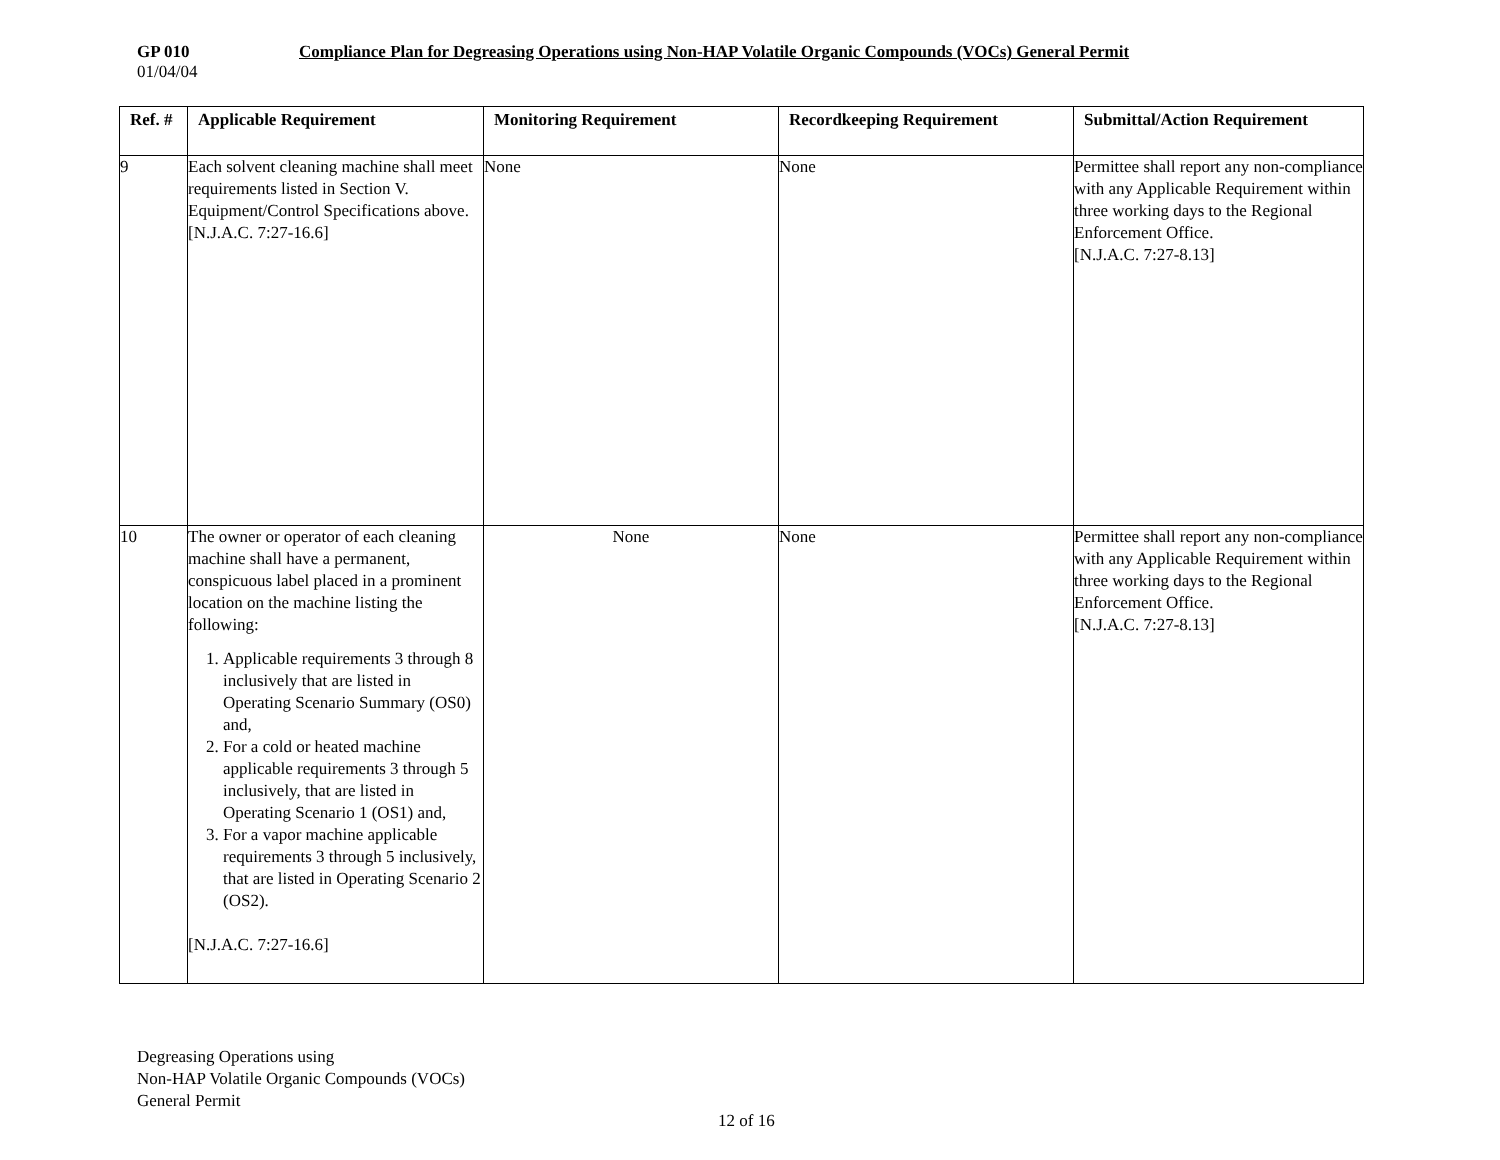GP 010 Compliance Plan for Degreasing Operations using Non-HAP Volatile Organic Compounds (VOCs) General Permit
01/04/04
| Ref. # | Applicable Requirement | Monitoring Requirement | Recordkeeping Requirement | Submittal/Action Requirement |
| --- | --- | --- | --- | --- |
| 9 | Each solvent cleaning machine shall meet requirements listed in Section V. Equipment/Control Specifications above. [N.J.A.C. 7:27-16.6] | None | None | Permittee shall report any non-compliance with any Applicable Requirement within three working days to the Regional Enforcement Office. [N.J.A.C. 7:27-8.13] |
| 10 | The owner or operator of each cleaning machine shall have a permanent, conspicuous label placed in a prominent location on the machine listing the following: 1. Applicable requirements 3 through 8 inclusively that are listed in Operating Scenario Summary (OS0) and, 2. For a cold or heated machine applicable requirements 3 through 5 inclusively, that are listed in Operating Scenario 1 (OS1) and, 3. For a vapor machine applicable requirements 3 through 5 inclusively, that are listed in Operating Scenario 2 (OS2). [N.J.A.C. 7:27-16.6] | None | None | Permittee shall report any non-compliance with any Applicable Requirement within three working days to the Regional Enforcement Office. [N.J.A.C. 7:27-8.13] |
Degreasing Operations using
Non-HAP Volatile Organic Compounds (VOCs)
General Permit
12 of 16